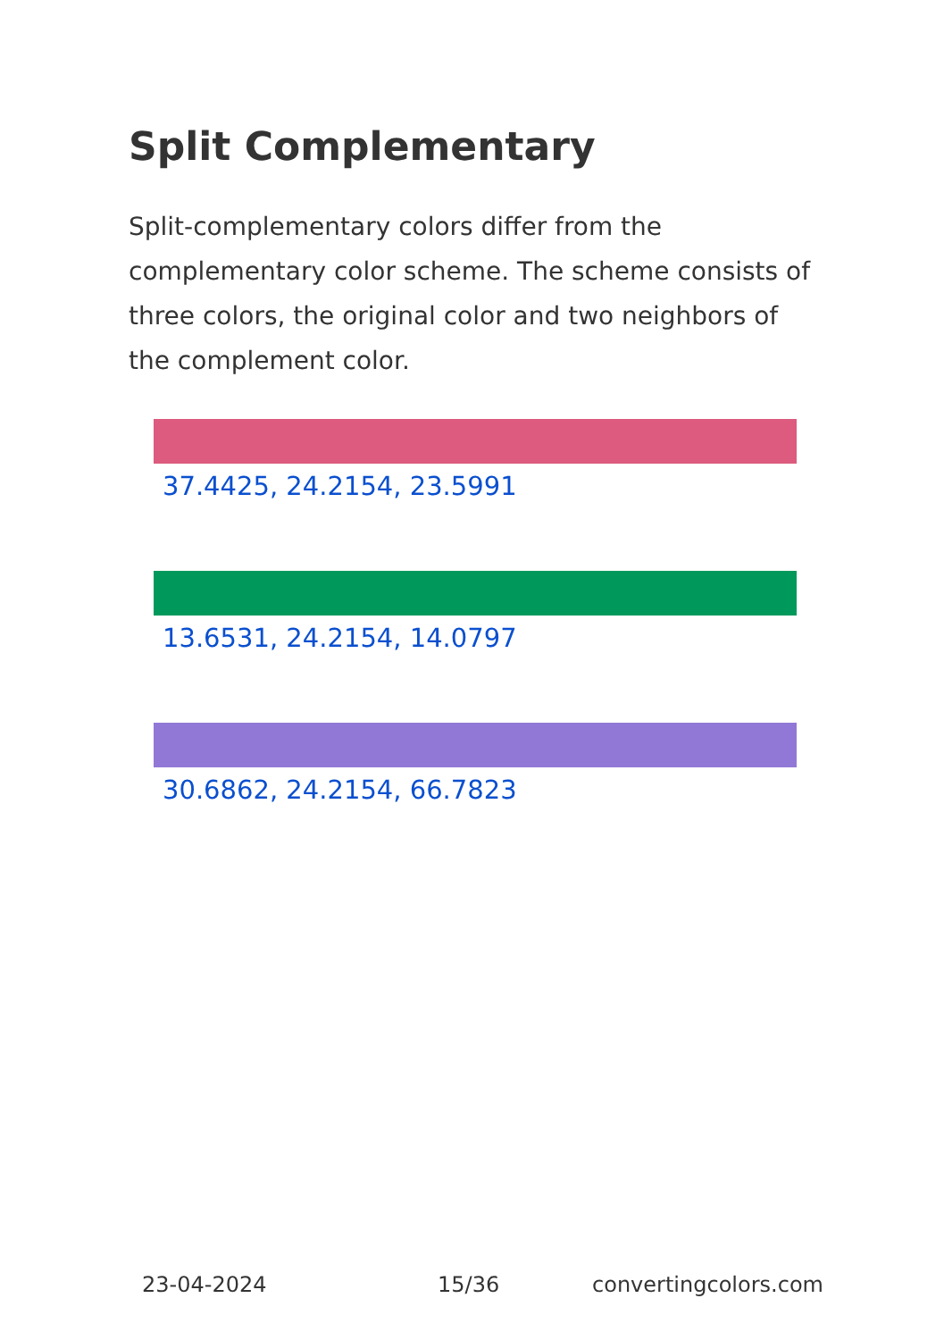Split Complementary
Split-complementary colors differ from the complementary color scheme. The scheme consists of three colors, the original color and two neighbors of the complement color.
37.4425, 24.2154, 23.5991
13.6531, 24.2154, 14.0797
30.6862, 24.2154, 66.7823
23-04-2024 15/36 convertingcolors.com